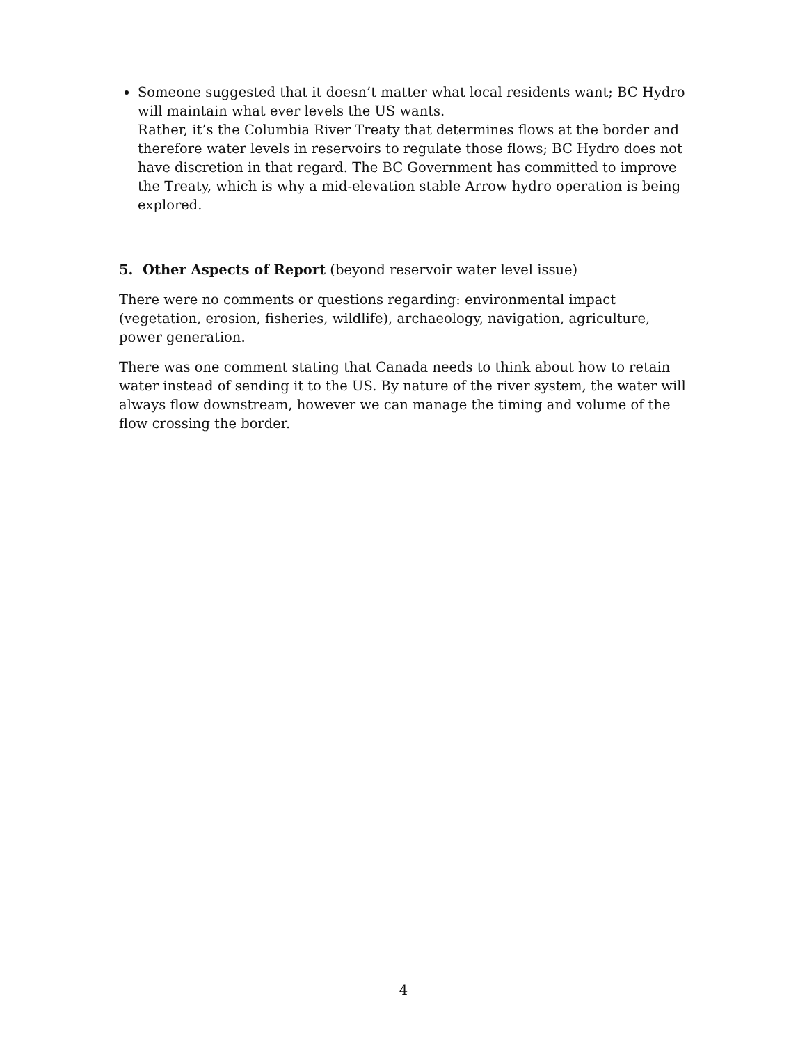Someone suggested that it doesn’t matter what local residents want; BC Hydro will maintain what ever levels the US wants.
Rather, it’s the Columbia River Treaty that determines flows at the border and therefore water levels in reservoirs to regulate those flows; BC Hydro does not have discretion in that regard. The BC Government has committed to improve the Treaty, which is why a mid-elevation stable Arrow hydro operation is being explored.
5. Other Aspects of Report (beyond reservoir water level issue)
There were no comments or questions regarding: environmental impact (vegetation, erosion, fisheries, wildlife), archaeology, navigation, agriculture, power generation.
There was one comment stating that Canada needs to think about how to retain water instead of sending it to the US. By nature of the river system, the water will always flow downstream, however we can manage the timing and volume of the flow crossing the border.
4